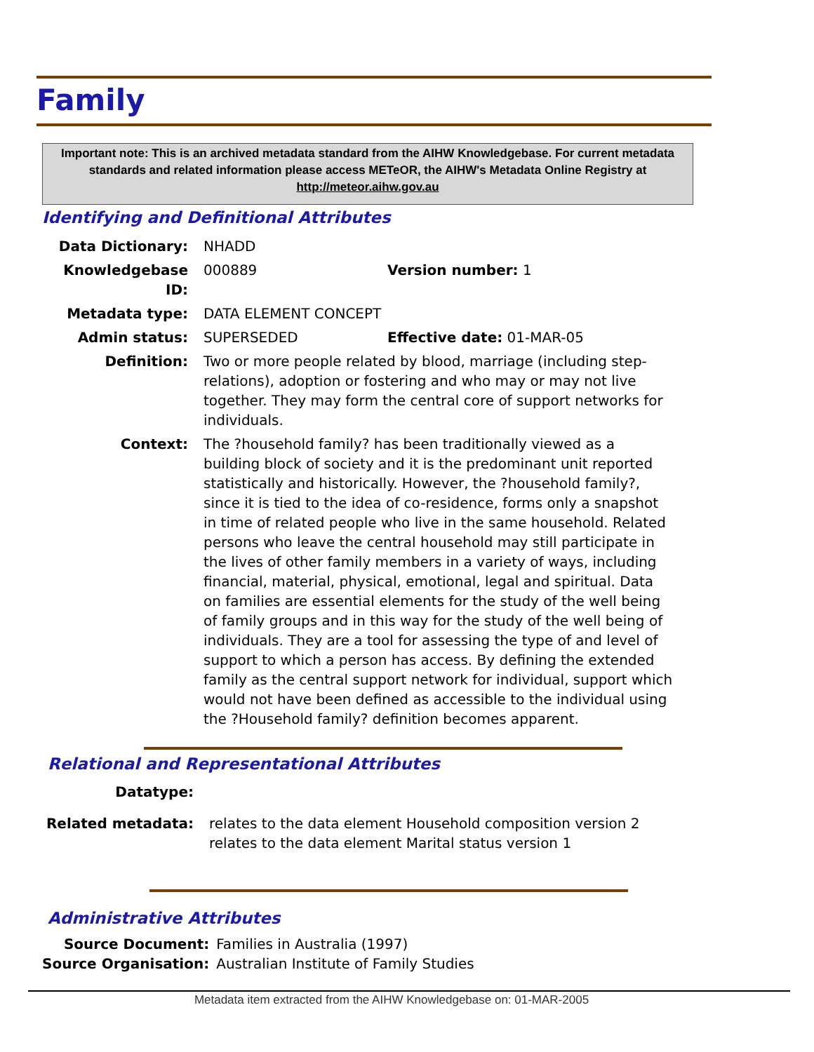Family
Important note: This is an archived metadata standard from the AIHW Knowledgebase. For current metadata standards and related information please access METeOR, the AIHW's Metadata Online Registry at http://meteor.aihw.gov.au
Identifying and Definitional Attributes
| Data Dictionary: | NHADD | |
| Knowledgebase ID: | 000889 | Version number: 1 |
| Metadata type: | DATA ELEMENT CONCEPT | |
| Admin status: | SUPERSEDED | Effective date: 01-MAR-05 |
| Definition: | Two or more people related by blood, marriage (including step-relations), adoption or fostering and who may or may not live together. They may form the central core of support networks for individuals. | |
| Context: | The ?household family? has been traditionally viewed as a building block of society and it is the predominant unit reported statistically and historically. However, the ?household family?, since it is tied to the idea of co-residence, forms only a snapshot in time of related people who live in the same household. Related persons who leave the central household may still participate in the lives of other family members in a variety of ways, including financial, material, physical, emotional, legal and spiritual. Data on families are essential elements for the study of the well being of family groups and in this way for the study of the well being of individuals. They are a tool for assessing the type of and level of support to which a person has access. By defining the extended family as the central support network for individual, support which would not have been defined as accessible to the individual using the ?Household family? definition becomes apparent. | |
Relational and Representational Attributes
| Datatype: | |
| Related metadata: | relates to the data element Household composition version 2 relates to the data element Marital status version 1 |
Administrative Attributes
| Source Document: | Families in Australia (1997) |
| Source Organisation: | Australian Institute of Family Studies |
Metadata item extracted from the AIHW Knowledgebase on: 01-MAR-2005